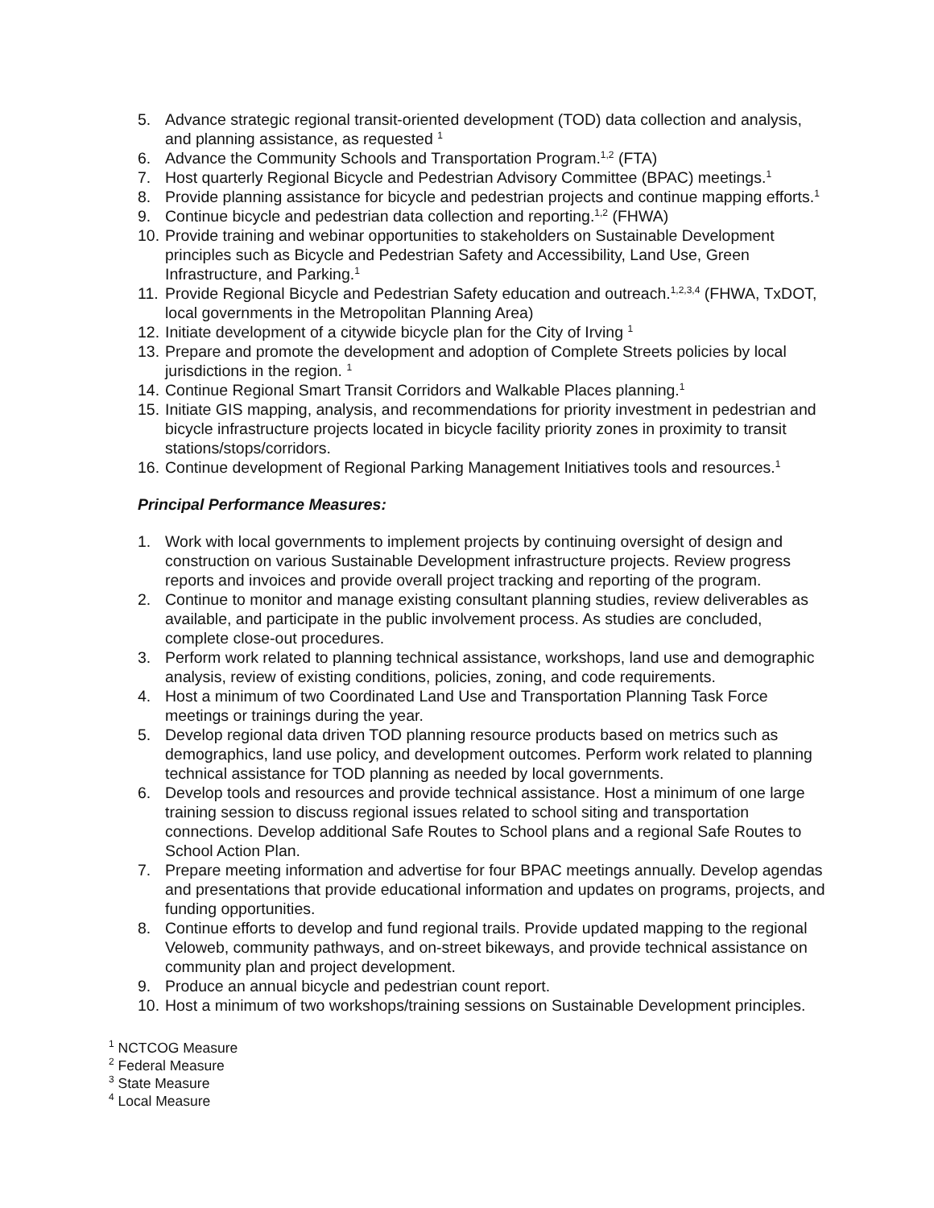5. Advance strategic regional transit-oriented development (TOD) data collection and analysis, and planning assistance, as requested <sup>1</sup>
6. Advance the Community Schools and Transportation Program.<sup>1,2</sup> (FTA)
7. Host quarterly Regional Bicycle and Pedestrian Advisory Committee (BPAC) meetings.<sup>1</sup>
8. Provide planning assistance for bicycle and pedestrian projects and continue mapping efforts.<sup>1</sup>
9. Continue bicycle and pedestrian data collection and reporting.<sup>1,2</sup> (FHWA)
10. Provide training and webinar opportunities to stakeholders on Sustainable Development principles such as Bicycle and Pedestrian Safety and Accessibility, Land Use, Green Infrastructure, and Parking.<sup>1</sup>
11. Provide Regional Bicycle and Pedestrian Safety education and outreach.<sup>1,2,3,4</sup> (FHWA, TxDOT, local governments in the Metropolitan Planning Area)
12. Initiate development of a citywide bicycle plan for the City of Irving <sup>1</sup>
13. Prepare and promote the development and adoption of Complete Streets policies by local jurisdictions in the region. <sup>1</sup>
14. Continue Regional Smart Transit Corridors and Walkable Places planning.<sup>1</sup>
15. Initiate GIS mapping, analysis, and recommendations for priority investment in pedestrian and bicycle infrastructure projects located in bicycle facility priority zones in proximity to transit stations/stops/corridors.
16. Continue development of Regional Parking Management Initiatives tools and resources.<sup>1</sup>
Principal Performance Measures:
1. Work with local governments to implement projects by continuing oversight of design and construction on various Sustainable Development infrastructure projects. Review progress reports and invoices and provide overall project tracking and reporting of the program.
2. Continue to monitor and manage existing consultant planning studies, review deliverables as available, and participate in the public involvement process. As studies are concluded, complete close-out procedures.
3. Perform work related to planning technical assistance, workshops, land use and demographic analysis, review of existing conditions, policies, zoning, and code requirements.
4. Host a minimum of two Coordinated Land Use and Transportation Planning Task Force meetings or trainings during the year.
5. Develop regional data driven TOD planning resource products based on metrics such as demographics, land use policy, and development outcomes. Perform work related to planning technical assistance for TOD planning as needed by local governments.
6. Develop tools and resources and provide technical assistance. Host a minimum of one large training session to discuss regional issues related to school siting and transportation connections. Develop additional Safe Routes to School plans and a regional Safe Routes to School Action Plan.
7. Prepare meeting information and advertise for four BPAC meetings annually. Develop agendas and presentations that provide educational information and updates on programs, projects, and funding opportunities.
8. Continue efforts to develop and fund regional trails. Provide updated mapping to the regional Veloweb, community pathways, and on-street bikeways, and provide technical assistance on community plan and project development.
9. Produce an annual bicycle and pedestrian count report.
10. Host a minimum of two workshops/training sessions on Sustainable Development principles.
<sup>1</sup> NCTCOG Measure
<sup>2</sup> Federal Measure
<sup>3</sup> State Measure
<sup>4</sup> Local Measure